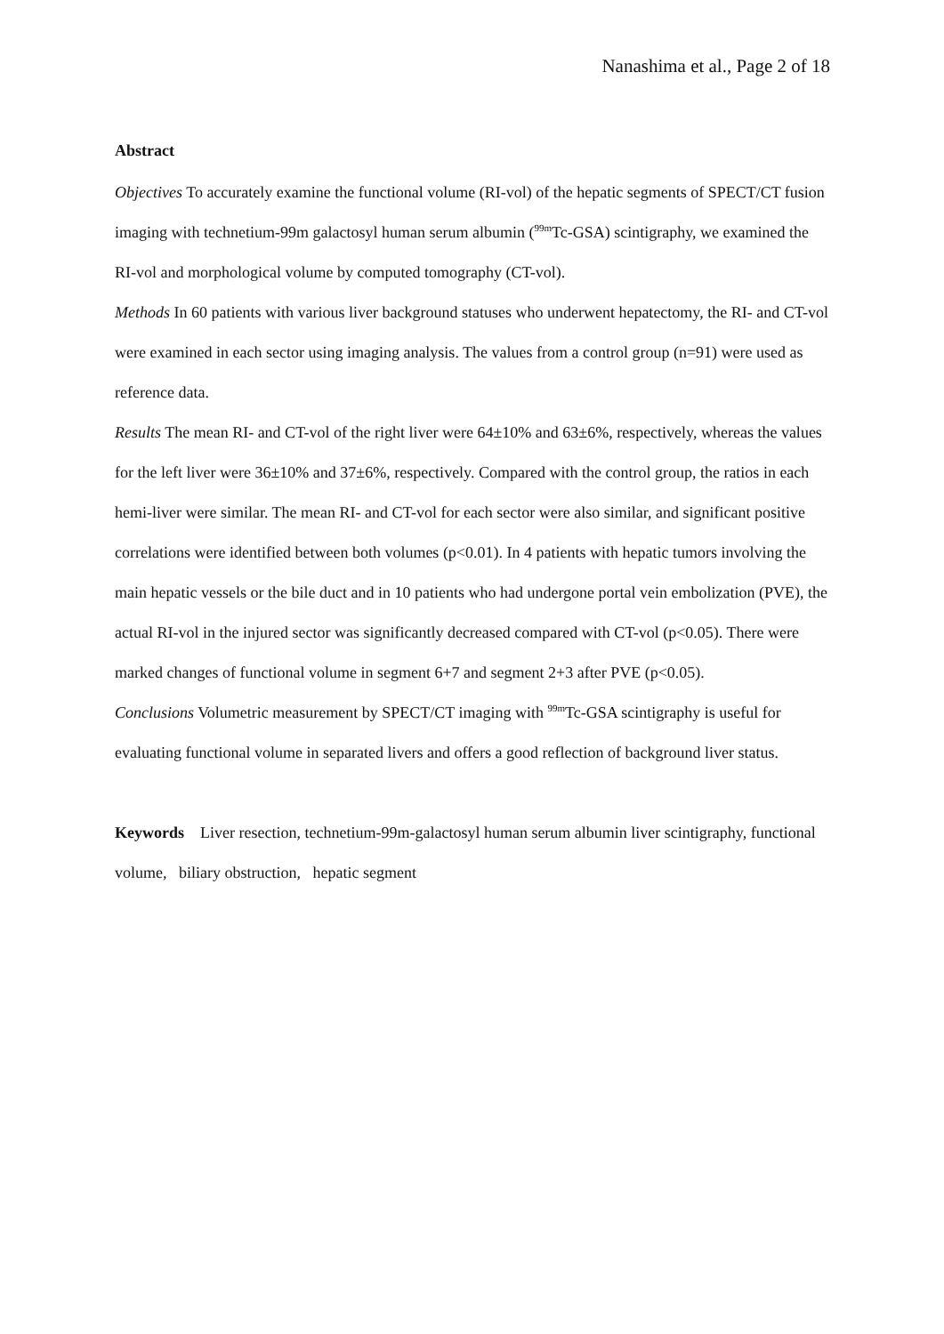Nanashima et al., Page 2 of 18
Abstract
Objectives To accurately examine the functional volume (RI-vol) of the hepatic segments of SPECT/CT fusion imaging with technetium-99m galactosyl human serum albumin (<sup>99m</sup>Tc-GSA) scintigraphy, we examined the RI-vol and morphological volume by computed tomography (CT-vol).
Methods In 60 patients with various liver background statuses who underwent hepatectomy, the RI- and CT-vol were examined in each sector using imaging analysis. The values from a control group (n=91) were used as reference data.
Results The mean RI- and CT-vol of the right liver were 64±10% and 63±6%, respectively, whereas the values for the left liver were 36±10% and 37±6%, respectively. Compared with the control group, the ratios in each hemi-liver were similar. The mean RI- and CT-vol for each sector were also similar, and significant positive correlations were identified between both volumes (p<0.01). In 4 patients with hepatic tumors involving the main hepatic vessels or the bile duct and in 10 patients who had undergone portal vein embolization (PVE), the actual RI-vol in the injured sector was significantly decreased compared with CT-vol (p<0.05). There were marked changes of functional volume in segment 6+7 and segment 2+3 after PVE (p<0.05).
Conclusions Volumetric measurement by SPECT/CT imaging with <sup>99m</sup>Tc-GSA scintigraphy is useful for evaluating functional volume in separated livers and offers a good reflection of background liver status.
Keywords Liver resection, technetium-99m-galactosyl human serum albumin liver scintigraphy, functional volume, biliary obstruction, hepatic segment